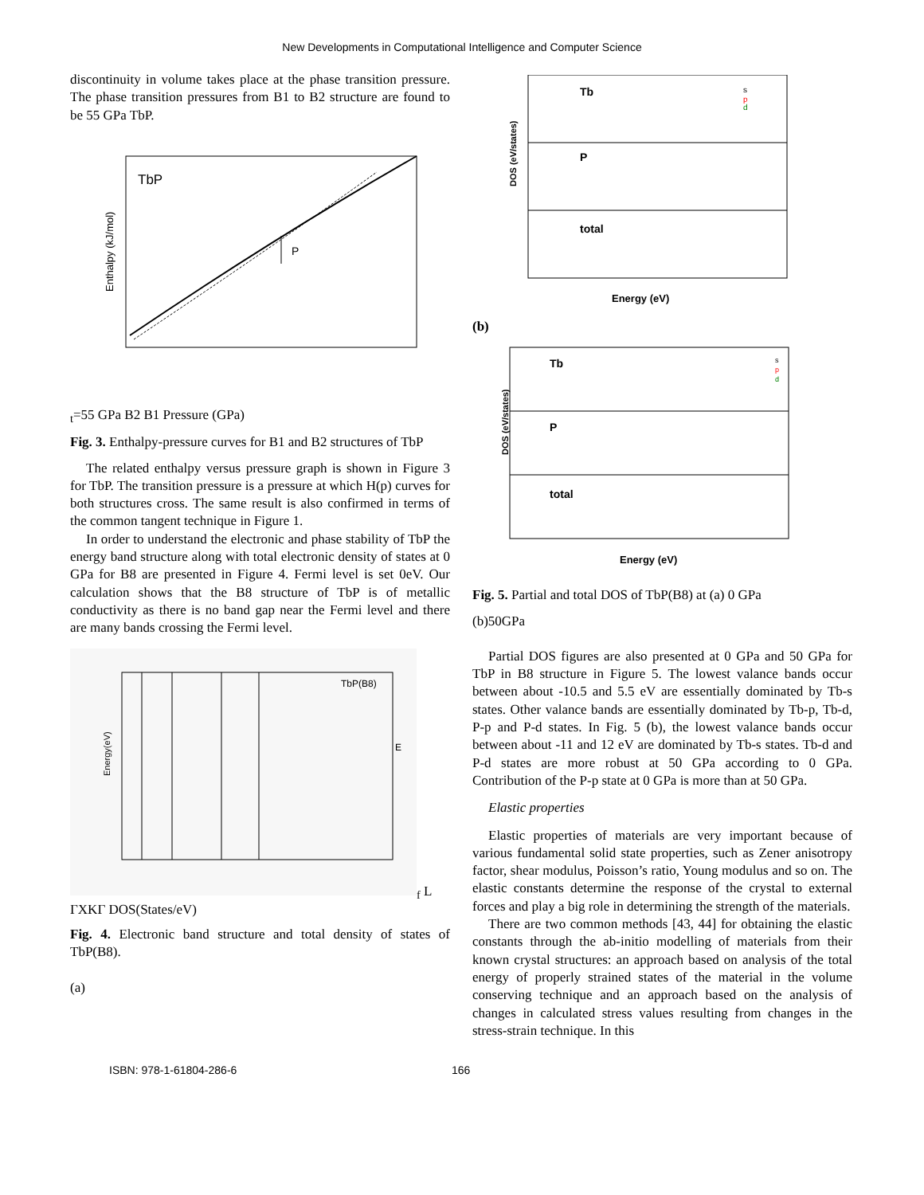New Developments in Computational Intelligence and Computer Science
discontinuity in volume takes place at the phase transition pressure. The phase transition pressures from B1 to B2 structure are found to be 55 GPa TbP.
TbP
Enthalpy (kJ/mol)
Pt=55 GPa
B2
B1
Pressure (GPa)
Fig. 3. Enthalpy-pressure curves for B1 and B2 structures of TbP
The related enthalpy versus pressure graph is shown in Figure 3 for TbP. The transition pressure is a pressure at which H(p) curves for both structures cross. The same result is also confirmed in terms of the common tangent technique in Figure 1.
In order to understand the electronic and phase stability of TbP the energy band structure along with total electronic density of states at 0 GPa for B8 are presented in Figure 4. Fermi level is set 0eV. Our calculation shows that the B8 structure of TbP is of metallic conductivity as there is no band gap near the Fermi level and there are many bands crossing the Fermi level.
TbP(B8)
Energy(eV)
Ef
L Γ
X
K
Γ
DOS(States/eV)
Fig. 4. Electronic band structure and total density of states of TbP(B8).
(a)
Tb
P
total
s
p
d
DOS (eV/states)
Energy (eV)
(b)
Tb
P
total
s
p
d
DOS (eV/states)
Energy (eV)
Fig. 5. Partial and total DOS of TbP(B8) at (a) 0 GPa
(b)50GPa
Partial DOS figures are also presented at 0 GPa and 50 GPa for TbP in B8 structure in Figure 5. The lowest valance bands occur between about -10.5 and 5.5 eV are essentially dominated by Tb-s states. Other valance bands are essentially dominated by Tb-p, Tb-d, P-p and P-d states. In Fig. 5 (b), the lowest valance bands occur between about -11 and 12 eV are dominated by Tb-s states. Tb-d and P-d states are more robust at 50 GPa according to 0 GPa. Contribution of the P-p state at 0 GPa is more than at 50 GPa.
Elastic properties
Elastic properties of materials are very important because of various fundamental solid state properties, such as Zener anisotropy factor, shear modulus, Poisson’s ratio, Young modulus and so on. The elastic constants determine the response of the crystal to external forces and play a big role in determining the strength of the materials.
There are two common methods [43, 44] for obtaining the elastic constants through the ab-initio modelling of materials from their known crystal structures: an approach based on analysis of the total energy of properly strained states of the material in the volume conserving technique and an approach based on the analysis of changes in calculated stress values resulting from changes in the stress-strain technique. In this
ISBN: 978-1-61804-286-6 166